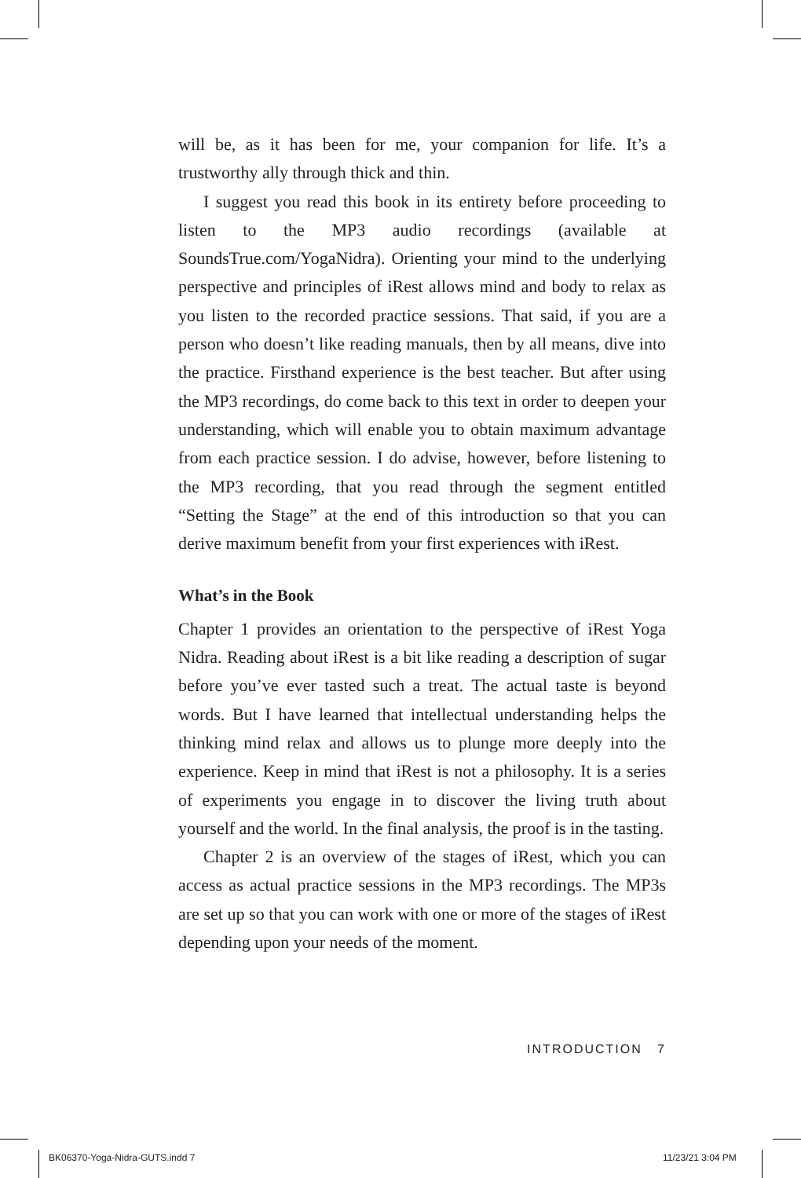will be, as it has been for me, your companion for life. It’s a trustworthy ally through thick and thin.
I suggest you read this book in its entirety before proceeding to listen to the MP3 audio recordings (available at SoundsTrue.com/YogaNidra). Orienting your mind to the underlying perspective and principles of iRest allows mind and body to relax as you listen to the recorded practice sessions. That said, if you are a person who doesn’t like reading manuals, then by all means, dive into the practice. Firsthand experience is the best teacher. But after using the MP3 recordings, do come back to this text in order to deepen your understanding, which will enable you to obtain maximum advantage from each practice session. I do advise, however, before listening to the MP3 recording, that you read through the segment entitled “Setting the Stage” at the end of this introduction so that you can derive maximum benefit from your first experiences with iRest.
What’s in the Book
Chapter 1 provides an orientation to the perspective of iRest Yoga Nidra. Reading about iRest is a bit like reading a description of sugar before you’ve ever tasted such a treat. The actual taste is beyond words. But I have learned that intellectual understanding helps the thinking mind relax and allows us to plunge more deeply into the experience. Keep in mind that iRest is not a philosophy. It is a series of experiments you engage in to discover the living truth about yourself and the world. In the final analysis, the proof is in the tasting.
Chapter 2 is an overview of the stages of iRest, which you can access as actual practice sessions in the MP3 recordings. The MP3s are set up so that you can work with one or more of the stages of iRest depending upon your needs of the moment.
INTRODUCTION 7
BK06370-Yoga-Nidra-GUTS.indd 7 11/23/21 3:04 PM